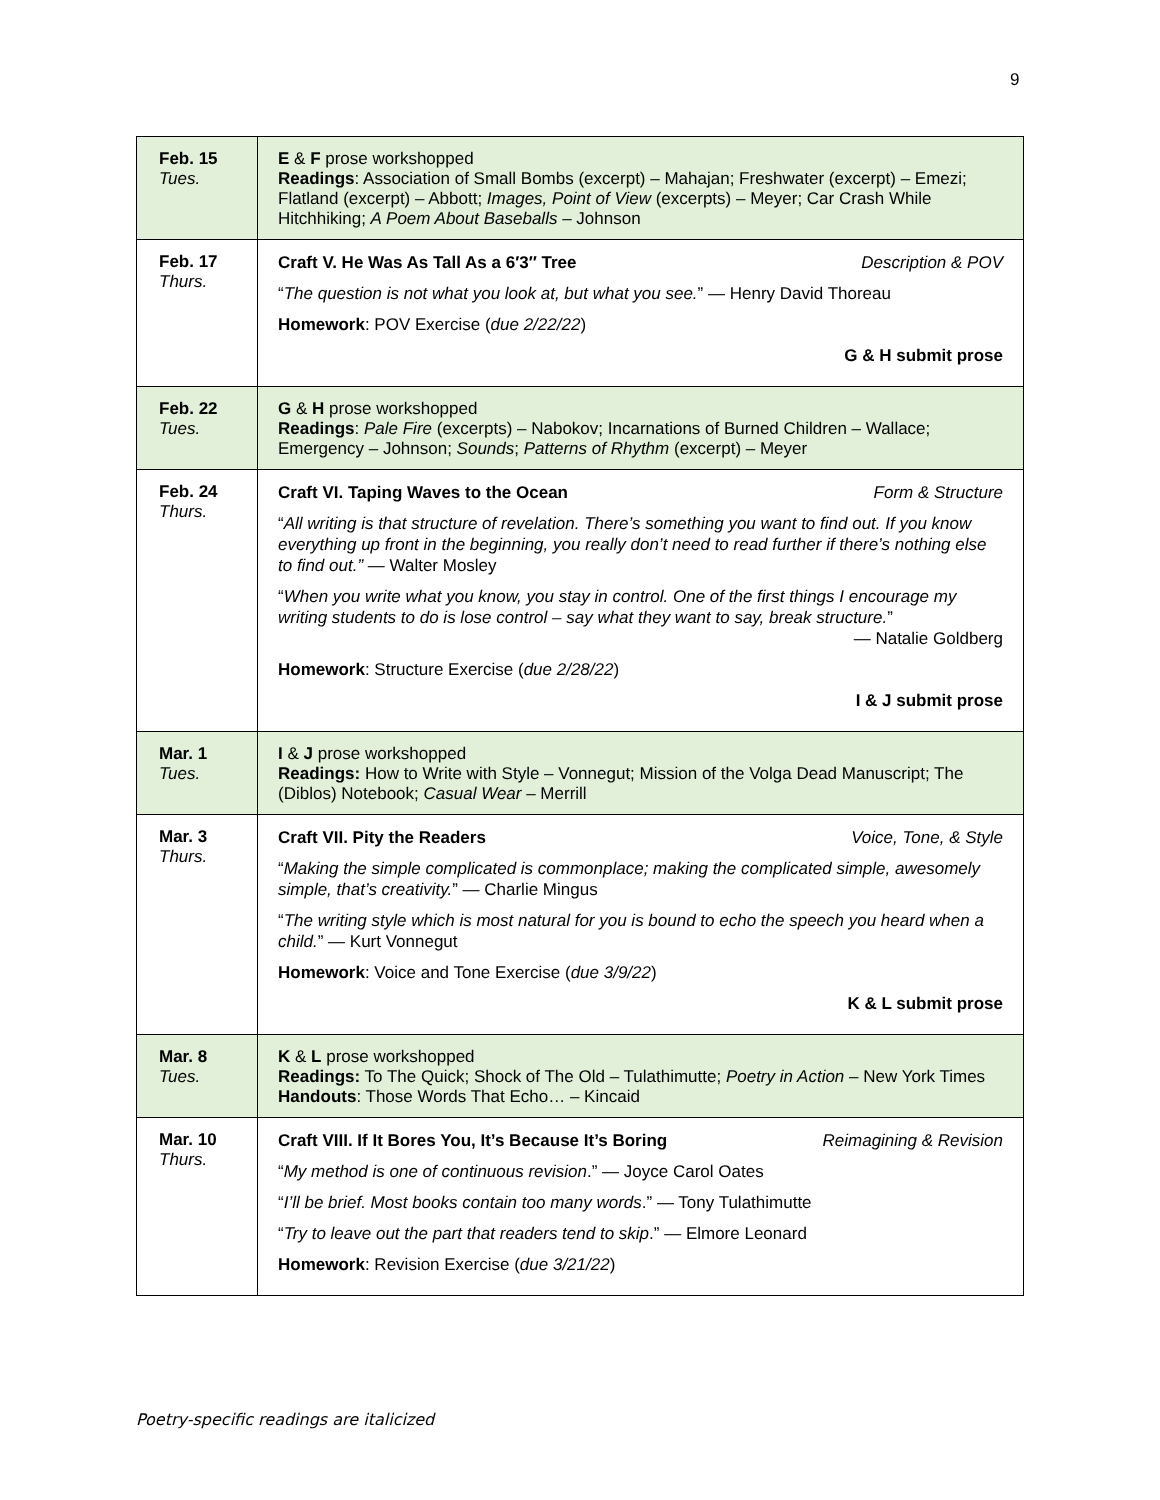9
| Feb. 15 Tues. | E & F prose workshopped Readings : Association of Small Bombs (excerpt) – Mahajan; Freshwater (excerpt) – Emezi; Flatland (excerpt) – Abbott; Images, Point of View (excerpts) – Meyer; Car Crash While Hitchhiking; A Poem About Baseballs – Johnson |
| Feb. 17 Thurs. | Craft V. He Was As Tall As a 6′3″ Tree Description & POV “ The question is not what you look at, but what you see. ” — Henry David Thoreau Homework : POV Exercise ( due 2/22/22 ) G & H submit prose |
| Feb. 22 Tues. | G & H prose workshopped Readings : Pale Fire (excerpts) – Nabokov; Incarnations of Burned Children – Wallace; Emergency – Johnson; Sounds ; Patterns of Rhythm (excerpt) – Meyer |
| Feb. 24 Thurs. | Craft VI. Taping Waves to the Ocean Form & Structure “ All writing is that structure of revelation. There’s something you want to find out. If you know everything up front in the beginning, you really don’t need to read further if there’s nothing else to find out.” — Walter Mosley “ When you write what you know, you stay in control. One of the first things I encourage my writing students to do is lose control – say what they want to say, break structure. ” — Natalie Goldberg Homework : Structure Exercise ( due 2/28/22 ) I & J submit prose |
| Mar. 1 Tues. | I & J prose workshopped Readings: How to Write with Style – Vonnegut; Mission of the Volga Dead Manuscript; The (Diblos) Notebook; Casual Wear – Merrill |
| Mar. 3 Thurs. | Craft VII. Pity the Readers Voice, Tone, & Style “ Making the simple complicated is commonplace; making the complicated simple, awesomely simple, that’s creativity. ” — Charlie Mingus “ The writing style which is most natural for you is bound to echo the speech you heard when a child. ” — Kurt Vonnegut Homework : Voice and Tone Exercise ( due 3/9/22 ) K & L submit prose |
| Mar. 8 Tues. | K & L prose workshopped Readings: To The Quick; Shock of The Old – Tulathimutte; Poetry in Action – New York Times Handouts : Those Words That Echo… – Kincaid |
| Mar. 10 Thurs. | Craft VIII. If It Bores You, It’s Because It’s Boring Reimagining & Revision “ My method is one of continuous revision .” — Joyce Carol Oates “ I’ll be brief. Most books contain too many words .” — Tony Tulathimutte “ Try to leave out the part that readers tend to skip .” — Elmore Leonard Homework : Revision Exercise ( due 3/21/22 ) |
Poetry-specific readings are italicized